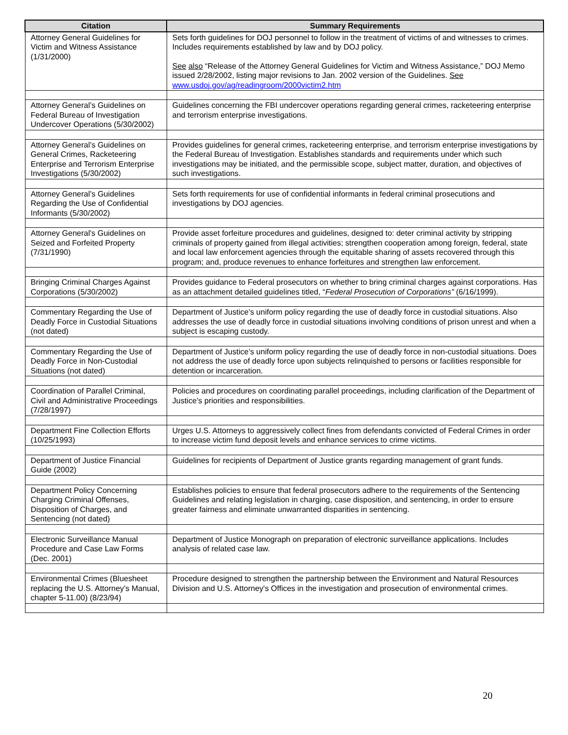| Citation | Summary Requirements |
| --- | --- |
| Attorney General Guidelines for Victim and Witness Assistance (1/31/2000) | Sets forth guidelines for DOJ personnel to follow in the treatment of victims of and witnesses to crimes. Includes requirements established by law and by DOJ policy. See also “Release of the Attorney General Guidelines for Victim and Witness Assistance,” DOJ Memo issued 2/28/2002, listing major revisions to Jan. 2002 version of the Guidelines. See www.usdoj.gov/ag/readingroom/2000victim2.htm |
| Attorney General’s Guidelines on Federal Bureau of Investigation Undercover Operations (5/30/2002) | Guidelines concerning the FBI undercover operations regarding general crimes, racketeering enterprise and terrorism enterprise investigations. |
| Attorney General’s Guidelines on General Crimes, Racketeering Enterprise and Terrorism Enterprise Investigations (5/30/2002) | Provides guidelines for general crimes, racketeering enterprise, and terrorism enterprise investigations by the Federal Bureau of Investigation. Establishes standards and requirements under which such investigations may be initiated, and the permissible scope, subject matter, duration, and objectives of such investigations. |
| Attorney General’s Guidelines Regarding the Use of Confidential Informants (5/30/2002) | Sets forth requirements for use of confidential informants in federal criminal prosecutions and investigations by DOJ agencies. |
| Attorney General's Guidelines on Seized and Forfeited Property (7/31/1990) | Provide asset forfeiture procedures and guidelines, designed to: deter criminal activity by stripping criminals of property gained from illegal activities; strengthen cooperation among foreign, federal, state and local law enforcement agencies through the equitable sharing of assets recovered through this program; and, produce revenues to enhance forfeitures and strengthen law enforcement. |
| Bringing Criminal Charges Against Corporations (5/30/2002) | Provides guidance to Federal prosecutors on whether to bring criminal charges against corporations. Has as an attachment detailed guidelines titled, “ Federal Prosecution of Corporations” (6/16/1999). |
| Commentary Regarding the Use of Deadly Force in Custodial Situations (not dated) | Department of Justice’s uniform policy regarding the use of deadly force in custodial situations. Also addresses the use of deadly force in custodial situations involving conditions of prison unrest and when a subject is escaping custody. |
| Commentary Regarding the Use of Deadly Force in Non-Custodial Situations (not dated) | Department of Justice’s uniform policy regarding the use of deadly force in non-custodial situations. Does not address the use of deadly force upon subjects relinquished to persons or facilities responsible for detention or incarceration. |
| Coordination of Parallel Criminal, Civil and Administrative Proceedings (7/28/1997) | Policies and procedures on coordinating parallel proceedings, including clarification of the Department of Justice’s priorities and responsibilities. |
| Department Fine Collection Efforts (10/25/1993) | Urges U.S. Attorneys to aggressively collect fines from defendants convicted of Federal Crimes in order to increase victim fund deposit levels and enhance services to crime victims. |
| Department of Justice Financial Guide (2002) | Guidelines for recipients of Department of Justice grants regarding management of grant funds. |
| Department Policy Concerning Charging Criminal Offenses, Disposition of Charges, and Sentencing (not dated) | Establishes policies to ensure that federal prosecutors adhere to the requirements of the Sentencing Guidelines and relating legislation in charging, case disposition, and sentencing, in order to ensure greater fairness and eliminate unwarranted disparities in sentencing. |
| Electronic Surveillance Manual Procedure and Case Law Forms (Dec. 2001) | Department of Justice Monograph on preparation of electronic surveillance applications. Includes analysis of related case law. |
| Environmental Crimes (Bluesheet replacing the U.S. Attorney’s Manual, chapter 5-11.00) (8/23/94) | Procedure designed to strengthen the partnership between the Environment and Natural Resources Division and U.S. Attorney's Offices in the investigation and prosecution of environmental crimes. |
20